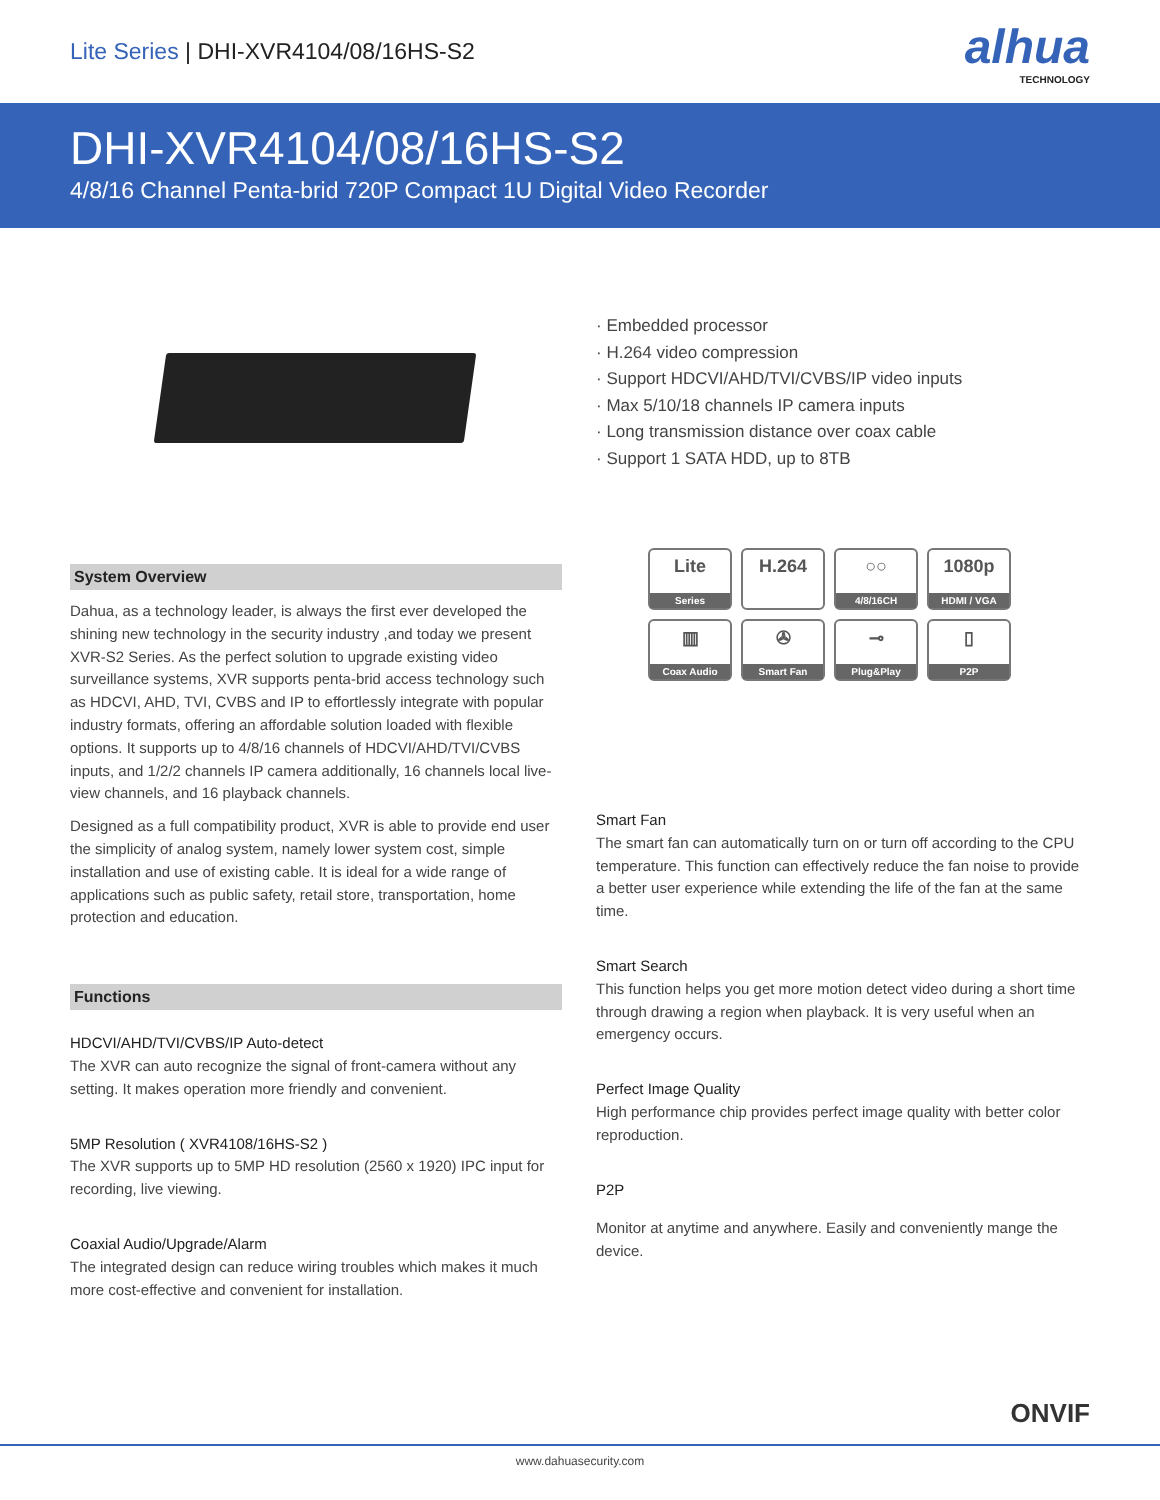Lite Series | DHI-XVR4104/08/16HS-S2
alhua
TECHNOLOGY
DHI-XVR4104/08/16HS-S2
4/8/16 Channel Penta-brid 720P Compact 1U Digital Video Recorder
· Embedded processor
· H.264 video compression
· Support HDCVI/AHD/TVI/CVBS/IP video inputs
· Max 5/10/18 channels IP camera inputs
· Long transmission distance over coax cable
· Support 1 SATA HDD, up to 8TB
System Overview
Dahua, as a technology leader, is always the first ever developed the shining new technology in the security industry ,and today we present XVR-S2 Series. As the perfect solution to upgrade existing video surveillance systems, XVR supports penta-brid access technology such as HDCVI, AHD, TVI, CVBS and IP to effortlessly integrate with popular industry formats, offering an affordable solution loaded with flexible options. It supports up to 4/8/16 channels of HDCVI/AHD/TVI/CVBS inputs, and 1/2/2 channels IP camera additionally, 16 channels local live-view channels, and 16 playback channels.
Designed as a full compatibility product, XVR is able to provide end user the simplicity of analog system, namely lower system cost, simple installation and use of existing cable. It is ideal for a wide range of applications such as public safety, retail store, transportation, home protection and education.
Functions
HDCVI/AHD/TVI/CVBS/IP Auto-detect
The XVR can auto recognize the signal of front-camera without any setting. It makes operation more friendly and convenient.
5MP Resolution ( XVR4108/16HS-S2 )
The XVR supports up to 5MP HD resolution (2560 x 1920) IPC input for recording, live viewing.
Coaxial Audio/Upgrade/Alarm
The integrated design can reduce wiring troubles which makes it much more cost-effective and convenient for installation.
Lite
Series
H.264
-
○○
4/8/16CH
1080p
HDMI / VGA
▥
Coax Audio
✇
Smart Fan
⊸
Plug&Play
▯
P2P
Smart Fan
The smart fan can automatically turn on or turn off according to the CPU temperature. This function can effectively reduce the fan noise to provide a better user experience while extending the life of the fan at the same time.
Smart Search
This function helps you get more motion detect video during a short time through drawing a region when playback. It is very useful when an emergency occurs.
Perfect Image Quality
High performance chip provides perfect image quality with better color reproduction.
P2P
Monitor at anytime and anywhere. Easily and conveniently mange the device.
ONVIF
www.dahuasecurity.com